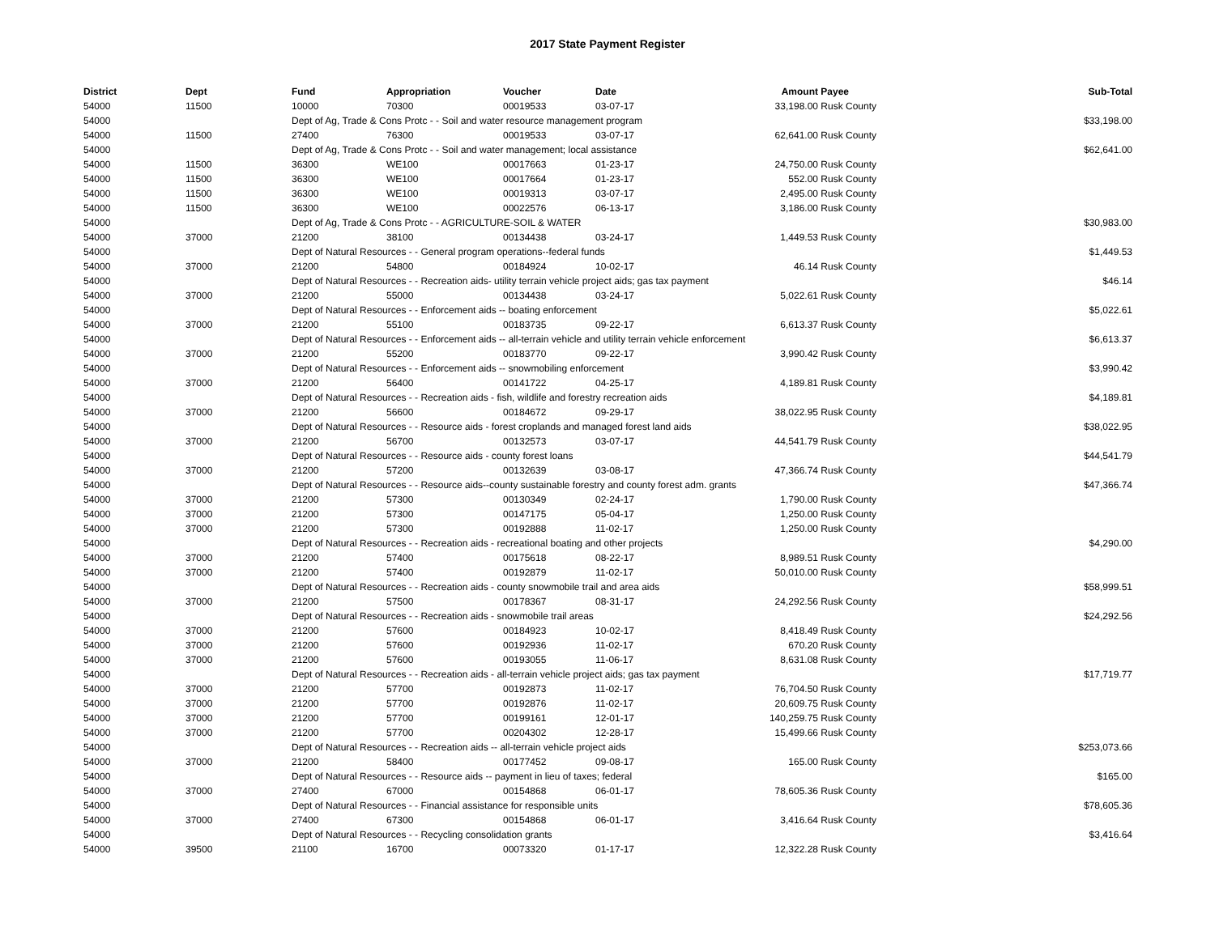2017 State Payment Register
| District | Dept | Fund | Appropriation | Voucher | Date | Amount | Payee | Sub-Total |
| --- | --- | --- | --- | --- | --- | --- | --- | --- |
| 54000 | 11500 | 10000 | 70300 | 00019533 | 03-07-17 | 33,198.00 | Rusk County | |
| 54000 | | Dept of Ag, Trade & Cons Protc - - Soil and water resource management program | | | | | | $33,198.00 |
| 54000 | 11500 | 27400 | 76300 | 00019533 | 03-07-17 | 62,641.00 | Rusk County | |
| 54000 | | Dept of Ag, Trade & Cons Protc - - Soil and water management; local assistance | | | | | | $62,641.00 |
| 54000 | 11500 | 36300 | WE100 | 00017663 | 01-23-17 | 24,750.00 | Rusk County | |
| 54000 | 11500 | 36300 | WE100 | 00017664 | 01-23-17 | 552.00 | Rusk County | |
| 54000 | 11500 | 36300 | WE100 | 00019313 | 03-07-17 | 2,495.00 | Rusk County | |
| 54000 | 11500 | 36300 | WE100 | 00022576 | 06-13-17 | 3,186.00 | Rusk County | |
| 54000 | | Dept of Ag, Trade & Cons Protc - - AGRICULTURE-SOIL & WATER | | | | | | $30,983.00 |
| 54000 | 37000 | 21200 | 38100 | 00134438 | 03-24-17 | 1,449.53 | Rusk County | |
| 54000 | | Dept of Natural Resources - - General program operations--federal funds | | | | | | $1,449.53 |
| 54000 | 37000 | 21200 | 54800 | 00184924 | 10-02-17 | 46.14 | Rusk County | |
| 54000 | | Dept of Natural Resources - - Recreation aids- utility terrain vehicle project aids; gas tax payment | | | | | | $46.14 |
| 54000 | 37000 | 21200 | 55000 | 00134438 | 03-24-17 | 5,022.61 | Rusk County | |
| 54000 | | Dept of Natural Resources - - Enforcement aids -- boating enforcement | | | | | | $5,022.61 |
| 54000 | 37000 | 21200 | 55100 | 00183735 | 09-22-17 | 6,613.37 | Rusk County | |
| 54000 | | Dept of Natural Resources - - Enforcement aids -- all-terrain vehicle and utility terrain vehicle enforcement | | | | | | $6,613.37 |
| 54000 | 37000 | 21200 | 55200 | 00183770 | 09-22-17 | 3,990.42 | Rusk County | |
| 54000 | | Dept of Natural Resources - - Enforcement aids -- snowmobiling enforcement | | | | | | $3,990.42 |
| 54000 | 37000 | 21200 | 56400 | 00141722 | 04-25-17 | 4,189.81 | Rusk County | |
| 54000 | | Dept of Natural Resources - - Recreation aids - fish, wildlife and forestry recreation aids | | | | | | $4,189.81 |
| 54000 | 37000 | 21200 | 56600 | 00184672 | 09-29-17 | 38,022.95 | Rusk County | |
| 54000 | | Dept of Natural Resources - - Resource aids - forest croplands and managed forest land aids | | | | | | $38,022.95 |
| 54000 | 37000 | 21200 | 56700 | 00132573 | 03-07-17 | 44,541.79 | Rusk County | |
| 54000 | | Dept of Natural Resources - - Resource aids - county forest loans | | | | | | $44,541.79 |
| 54000 | 37000 | 21200 | 57200 | 00132639 | 03-08-17 | 47,366.74 | Rusk County | |
| 54000 | | Dept of Natural Resources - - Resource aids--county sustainable forestry and county forest adm. grants | | | | | | $47,366.74 |
| 54000 | 37000 | 21200 | 57300 | 00130349 | 02-24-17 | 1,790.00 | Rusk County | |
| 54000 | 37000 | 21200 | 57300 | 00147175 | 05-04-17 | 1,250.00 | Rusk County | |
| 54000 | 37000 | 21200 | 57300 | 00192888 | 11-02-17 | 1,250.00 | Rusk County | |
| 54000 | | Dept of Natural Resources - - Recreation aids - recreational boating and other projects | | | | | | $4,290.00 |
| 54000 | 37000 | 21200 | 57400 | 00175618 | 08-22-17 | 8,989.51 | Rusk County | |
| 54000 | 37000 | 21200 | 57400 | 00192879 | 11-02-17 | 50,010.00 | Rusk County | |
| 54000 | | Dept of Natural Resources - - Recreation aids - county snowmobile trail and area aids | | | | | | $58,999.51 |
| 54000 | 37000 | 21200 | 57500 | 00178367 | 08-31-17 | 24,292.56 | Rusk County | |
| 54000 | | Dept of Natural Resources - - Recreation aids - snowmobile trail areas | | | | | | $24,292.56 |
| 54000 | 37000 | 21200 | 57600 | 00184923 | 10-02-17 | 8,418.49 | Rusk County | |
| 54000 | 37000 | 21200 | 57600 | 00192936 | 11-02-17 | 670.20 | Rusk County | |
| 54000 | 37000 | 21200 | 57600 | 00193055 | 11-06-17 | 8,631.08 | Rusk County | |
| 54000 | | Dept of Natural Resources - - Recreation aids - all-terrain vehicle project aids; gas tax payment | | | | | | $17,719.77 |
| 54000 | 37000 | 21200 | 57700 | 00192873 | 11-02-17 | 76,704.50 | Rusk County | |
| 54000 | 37000 | 21200 | 57700 | 00192876 | 11-02-17 | 20,609.75 | Rusk County | |
| 54000 | 37000 | 21200 | 57700 | 00199161 | 12-01-17 | 140,259.75 | Rusk County | |
| 54000 | 37000 | 21200 | 57700 | 00204302 | 12-28-17 | 15,499.66 | Rusk County | |
| 54000 | | Dept of Natural Resources - - Recreation aids -- all-terrain vehicle project aids | | | | | | $253,073.66 |
| 54000 | 37000 | 21200 | 58400 | 00177452 | 09-08-17 | 165.00 | Rusk County | |
| 54000 | | Dept of Natural Resources - - Resource aids -- payment in lieu of taxes; federal | | | | | | $165.00 |
| 54000 | 37000 | 27400 | 67000 | 00154868 | 06-01-17 | 78,605.36 | Rusk County | |
| 54000 | | Dept of Natural Resources - - Financial assistance for responsible units | | | | | | $78,605.36 |
| 54000 | 37000 | 27400 | 67300 | 00154868 | 06-01-17 | 3,416.64 | Rusk County | |
| 54000 | | Dept of Natural Resources - - Recycling consolidation grants | | | | | | $3,416.64 |
| 54000 | 39500 | 21100 | 16700 | 00073320 | 01-17-17 | 12,322.28 | Rusk County | |